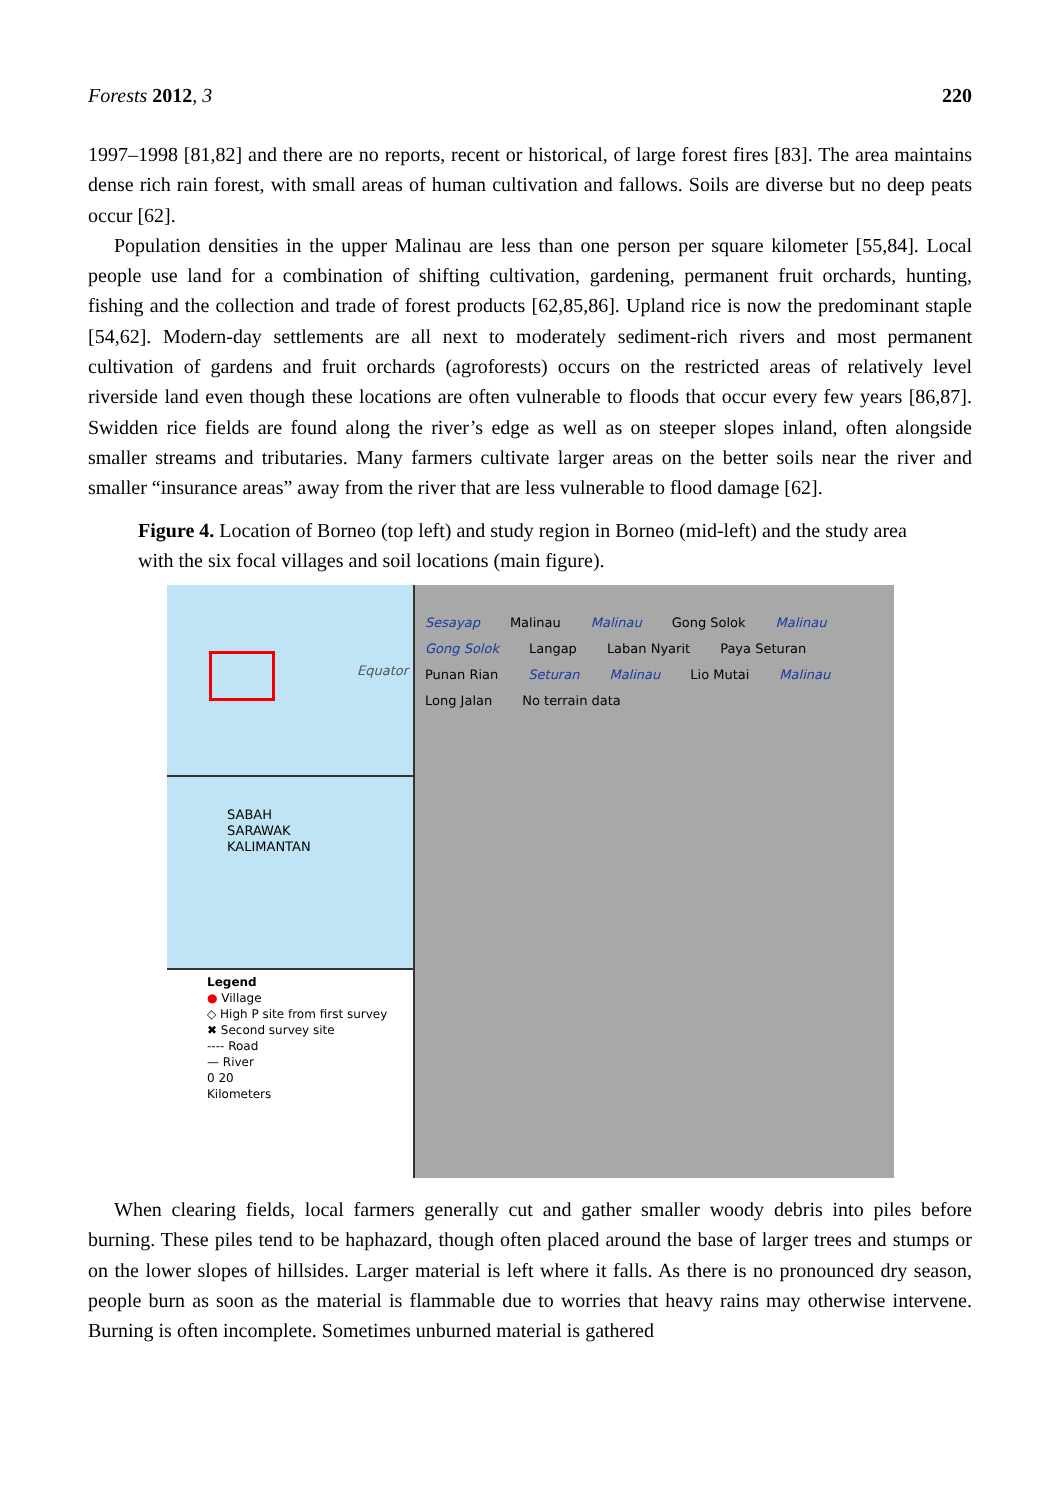Forests 2012, 3 220
1997–1998 [81,82] and there are no reports, recent or historical, of large forest fires [83]. The area maintains dense rich rain forest, with small areas of human cultivation and fallows. Soils are diverse but no deep peats occur [62].
Population densities in the upper Malinau are less than one person per square kilometer [55,84]. Local people use land for a combination of shifting cultivation, gardening, permanent fruit orchards, hunting, fishing and the collection and trade of forest products [62,85,86]. Upland rice is now the predominant staple [54,62]. Modern-day settlements are all next to moderately sediment-rich rivers and most permanent cultivation of gardens and fruit orchards (agroforests) occurs on the restricted areas of relatively level riverside land even though these locations are often vulnerable to floods that occur every few years [86,87]. Swidden rice fields are found along the river’s edge as well as on steeper slopes inland, often alongside smaller streams and tributaries. Many farmers cultivate larger areas on the better soils near the river and smaller “insurance areas” away from the river that are less vulnerable to flood damage [62].
Figure 4. Location of Borneo (top left) and study region in Borneo (mid-left) and the study area with the six focal villages and soil locations (main figure).
Equator
SABAH
SARAWAK
KALIMANTAN
Legend
● Village
◇ High P site from first survey
✖ Second survey site
---- Road
— River
0 20
Kilometers
Sesayap Malinau Malinau Gong Solok Malinau Gong Solok Langap Laban Nyarit Paya Seturan Punan Rian Seturan Malinau Lio Mutai Malinau Long Jalan No terrain data
When clearing fields, local farmers generally cut and gather smaller woody debris into piles before burning. These piles tend to be haphazard, though often placed around the base of larger trees and stumps or on the lower slopes of hillsides. Larger material is left where it falls. As there is no pronounced dry season, people burn as soon as the material is flammable due to worries that heavy rains may otherwise intervene. Burning is often incomplete. Sometimes unburned material is gathered